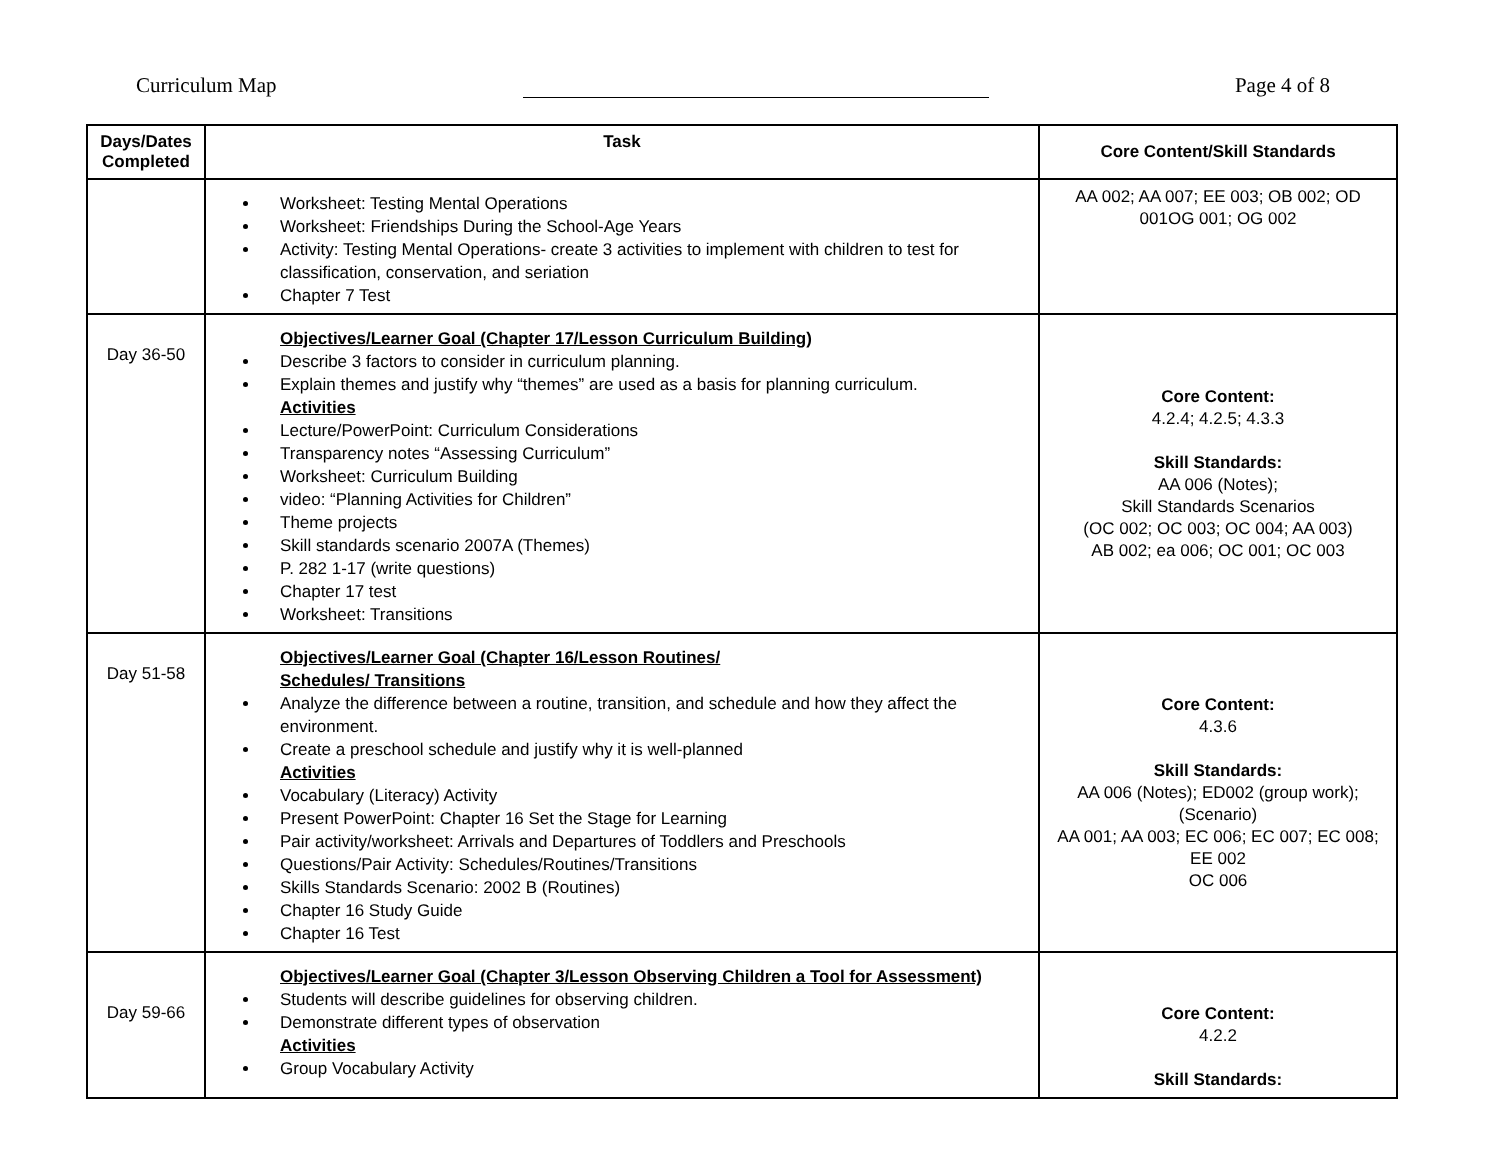Curriculum Map Page 4 of 8
| Days/Dates Completed | Task | Core Content/Skill Standards |
| --- | --- | --- |
| | Worksheet: Testing Mental Operations Worksheet: Friendships During the School-Age Years Activity: Testing Mental Operations- create 3 activities to implement with children to test for classification, conservation, and seriation Chapter 7 Test | AA 002; AA 007; EE 003; OB 002; OD 001OG 001; OG 002 |
| Day 36-50 | Objectives/Learner Goal (Chapter 17/Lesson Curriculum Building) Describe 3 factors to consider in curriculum planning. Explain themes and justify why “themes” are used as a basis for planning curriculum. Activities Lecture/PowerPoint: Curriculum Considerations Transparency notes “Assessing Curriculum” Worksheet: Curriculum Building video: “Planning Activities for Children” Theme projects Skill standards scenario 2007A (Themes) P. 282 1-17 (write questions) Chapter 17 test Worksheet: Transitions | Core Content: 4.2.4; 4.2.5; 4.3.3 Skill Standards: AA 006 (Notes); Skill Standards Scenarios (OC 002; OC 003; OC 004; AA 003) AB 002; ea 006; OC 001; OC 003 |
| Day 51-58 | Objectives/Learner Goal (Chapter 16/Lesson Routines/ Schedules/ Transitions Analyze the difference between a routine, transition, and schedule and how they affect the environment. Create a preschool schedule and justify why it is well-planned Activities Vocabulary (Literacy) Activity Present PowerPoint: Chapter 16 Set the Stage for Learning Pair activity/worksheet: Arrivals and Departures of Toddlers and Preschools Questions/Pair Activity: Schedules/Routines/Transitions Skills Standards Scenario: 2002 B (Routines) Chapter 16 Study Guide Chapter 16 Test | Core Content: 4.3.6 Skill Standards: AA 006 (Notes); ED002 (group work); (Scenario) AA 001; AA 003; EC 006; EC 007; EC 008; EE 002 OC 006 |
| Day 59-66 | Objectives/Learner Goal (Chapter 3/Lesson Observing Children a Tool for Assessment) Students will describe guidelines for observing children. Demonstrate different types of observation Activities Group Vocabulary Activity | Core Content: 4.2.2 Skill Standards: |